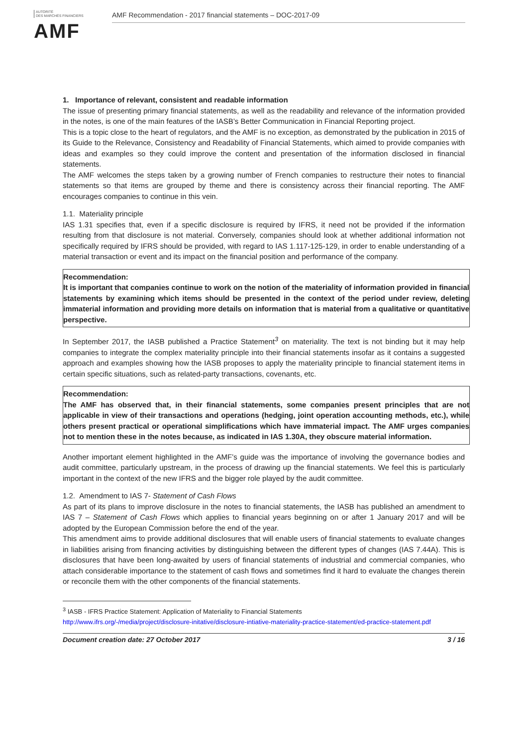AUTORITÉ
DES MARCHÉS FINANCIERS
AMF
AMF Recommendation - 2017 financial statements – DOC-2017-09
1. Importance of relevant, consistent and readable information
The issue of presenting primary financial statements, as well as the readability and relevance of the information provided in the notes, is one of the main features of the IASB’s Better Communication in Financial Reporting project.
This is a topic close to the heart of regulators, and the AMF is no exception, as demonstrated by the publication in 2015 of its Guide to the Relevance, Consistency and Readability of Financial Statements, which aimed to provide companies with ideas and examples so they could improve the content and presentation of the information disclosed in financial statements.
The AMF welcomes the steps taken by a growing number of French companies to restructure their notes to financial statements so that items are grouped by theme and there is consistency across their financial reporting. The AMF encourages companies to continue in this vein.
1.1. Materiality principle
IAS 1.31 specifies that, even if a specific disclosure is required by IFRS, it need not be provided if the information resulting from that disclosure is not material. Conversely, companies should look at whether additional information not specifically required by IFRS should be provided, with regard to IAS 1.117-125-129, in order to enable understanding of a material transaction or event and its impact on the financial position and performance of the company.
Recommendation:
It is important that companies continue to work on the notion of the materiality of information provided in financial statements by examining which items should be presented in the context of the period under review, deleting immaterial information and providing more details on information that is material from a qualitative or quantitative perspective.
In September 2017, the IASB published a Practice Statement<sup>3</sup> on materiality. The text is not binding but it may help companies to integrate the complex materiality principle into their financial statements insofar as it contains a suggested approach and examples showing how the IASB proposes to apply the materiality principle to financial statement items in certain specific situations, such as related-party transactions, covenants, etc.
Recommendation:
The AMF has observed that, in their financial statements, some companies present principles that are not applicable in view of their transactions and operations (hedging, joint operation accounting methods, etc.), while others present practical or operational simplifications which have immaterial impact. The AMF urges companies not to mention these in the notes because, as indicated in IAS 1.30A, they obscure material information.
Another important element highlighted in the AMF’s guide was the importance of involving the governance bodies and audit committee, particularly upstream, in the process of drawing up the financial statements. We feel this is particularly important in the context of the new IFRS and the bigger role played by the audit committee.
1.2. Amendment to IAS 7- Statement of Cash Flows
As part of its plans to improve disclosure in the notes to financial statements, the IASB has published an amendment to IAS 7 – Statement of Cash Flows which applies to financial years beginning on or after 1 January 2017 and will be adopted by the European Commission before the end of the year.
This amendment aims to provide additional disclosures that will enable users of financial statements to evaluate changes in liabilities arising from financing activities by distinguishing between the different types of changes (IAS 7.44A). This is disclosures that have been long-awaited by users of financial statements of industrial and commercial companies, who attach considerable importance to the statement of cash flows and sometimes find it hard to evaluate the changes therein or reconcile them with the other components of the financial statements.
<sup>3</sup> IASB - IFRS Practice Statement: Application of Materiality to Financial Statements
http://www.ifrs.org/-/media/project/disclosure-initative/disclosure-intiative-materiality-practice-statement/ed-practice-statement.pdf
Document creation date: 27 October 2017 3 / 16